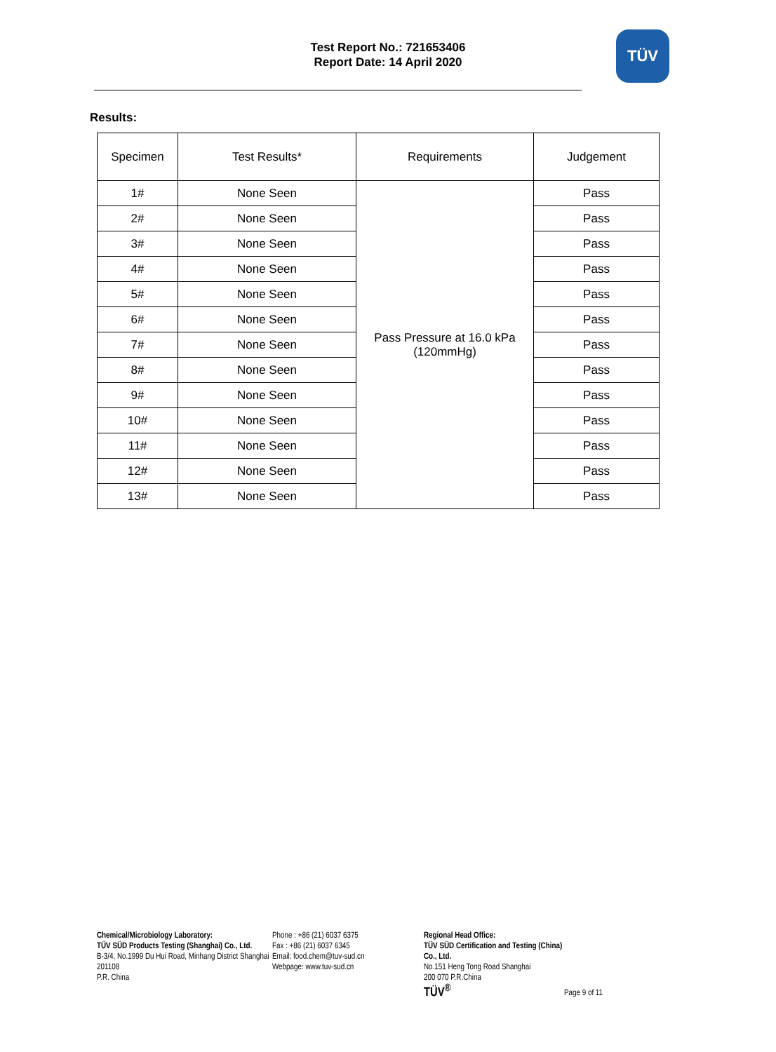Test Report No.: 721653406
Report Date: 14 April 2020
TÜV
Results:
| Specimen | Test Results* | Requirements | Judgement |
| --- | --- | --- | --- |
| 1# | None Seen | Pass Pressure at 16.0 kPa (120mmHg) | Pass |
| 2# | None Seen | | Pass |
| 3# | None Seen | | Pass |
| 4# | None Seen | | Pass |
| 5# | None Seen | | Pass |
| 6# | None Seen | | Pass |
| 7# | None Seen | | Pass |
| 8# | None Seen | | Pass |
| 9# | None Seen | | Pass |
| 10# | None Seen | | Pass |
| 11# | None Seen | | Pass |
| 12# | None Seen | | Pass |
| 13# | None Seen | | Pass |
Chemical/Microbiology Laboratory:
TÜV SÜD Products Testing (Shanghai) Co., Ltd.
B-3/4, No.1999 Du Hui Road, Minhang District Shanghai
201108
P.R. China
Phone : +86 (21) 6037 6375
Fax : +86 (21) 6037 6345
Email: food.chem@tuv-sud.cn
Webpage: www.tuv-sud.cn
Regional Head Office:
TÜV SÜD Certification and Testing (China) Co., Ltd.
No.151 Heng Tong Road Shanghai
200 070 P.R.China
TÜV<sup>®</sup>
Page 9 of 11